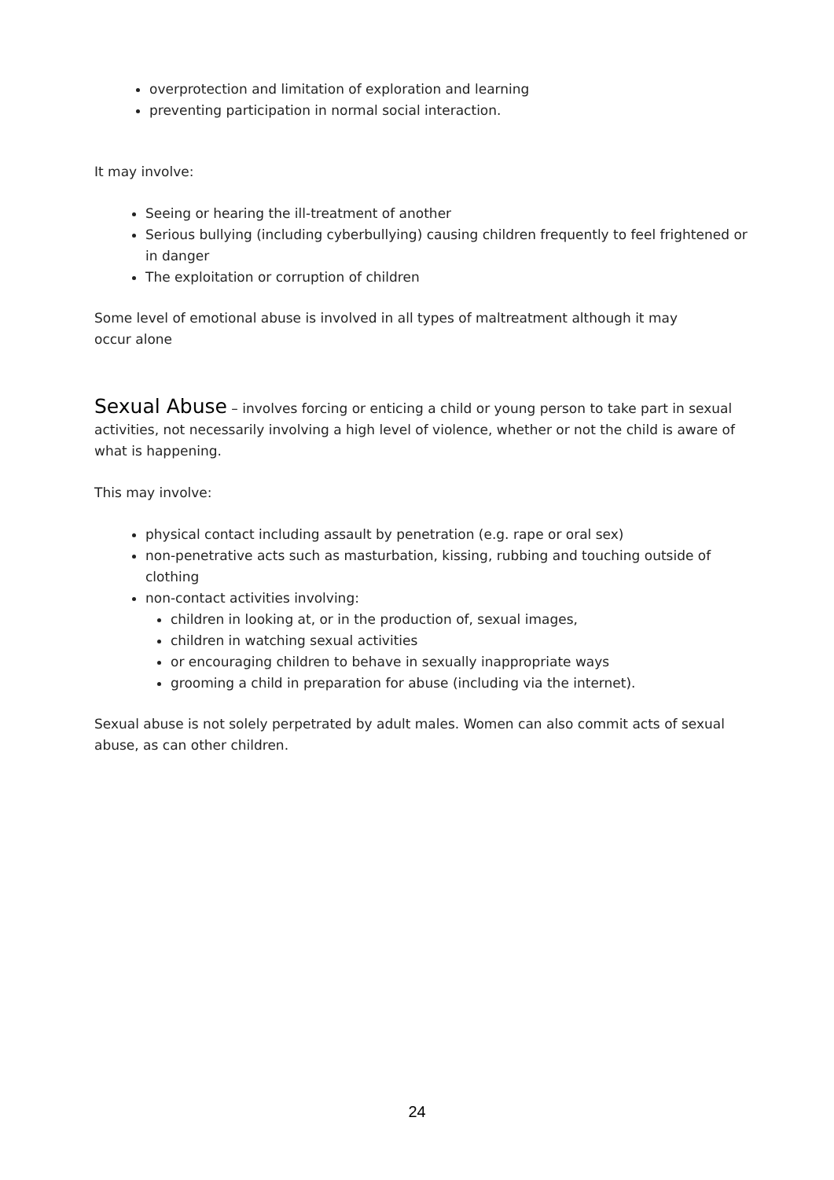overprotection and limitation of exploration and learning
preventing participation in normal social interaction.
It may involve:
Seeing or hearing the ill-treatment of another
Serious bullying (including cyberbullying) causing children frequently to feel frightened or in danger
The exploitation or corruption of children
Some level of emotional abuse is involved in all types of maltreatment although it may
occur alone
Sexual Abuse – involves forcing or enticing a child or young person to take part in sexual activities, not necessarily involving a high level of violence, whether or not the child is aware of what is happening.
This may involve:
physical contact including assault by penetration (e.g. rape or oral sex)
non-penetrative acts such as masturbation, kissing, rubbing and touching outside of clothing
non-contact activities involving:
children in looking at, or in the production of, sexual images,
children in watching sexual activities
or encouraging children to behave in sexually inappropriate ways
grooming a child in preparation for abuse (including via the internet).
Sexual abuse is not solely perpetrated by adult males. Women can also commit acts of sexual abuse, as can other children.
24